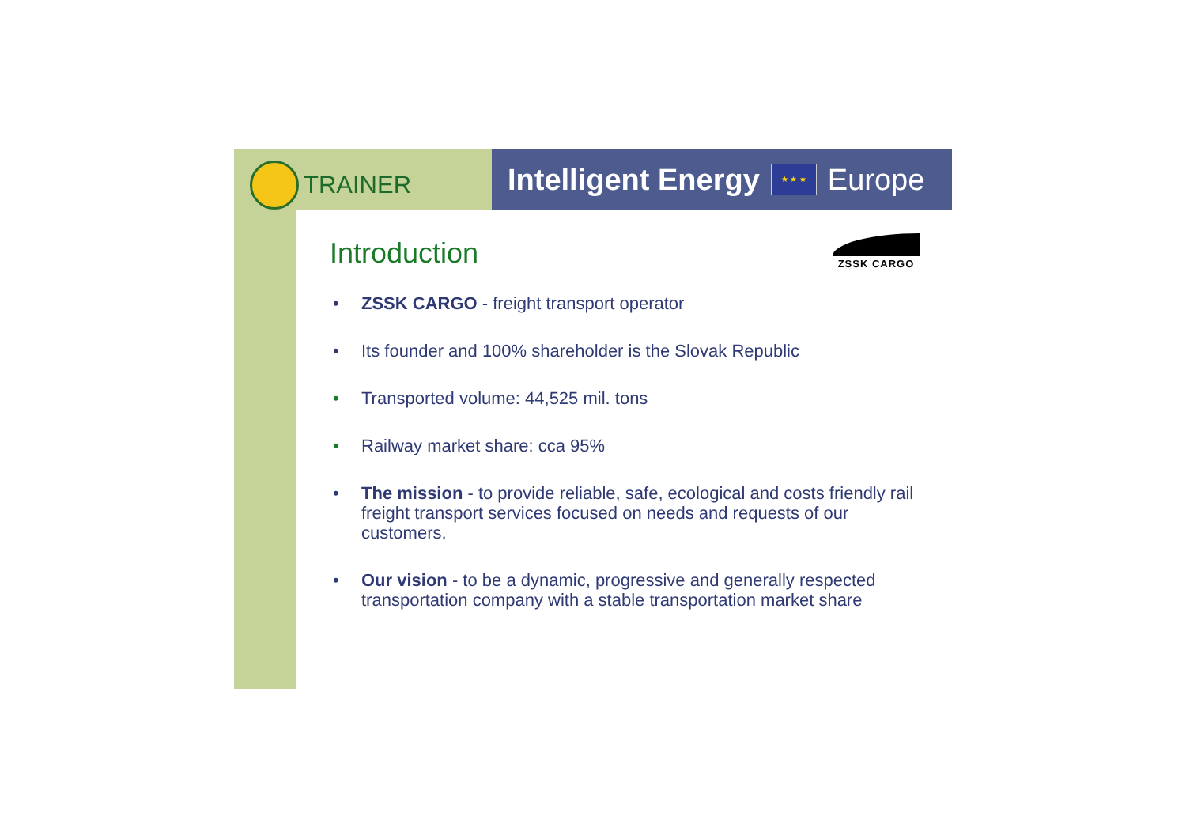TRAINER
Intelligent Energy
★ ★ ★
Europe
ZSSK CARGO
Introduction
• ZSSK CARGO - freight transport operator
• Its founder and 100% shareholder is the Slovak Republic
• Transported volume: 44,525 mil. tons
• Railway market share: cca 95%
• The mission - to provide reliable, safe, ecological and costs friendly rail freight transport services focused on needs and requests of our customers.
• Our vision - to be a dynamic, progressive and generally respected transportation company with a stable transportation market share